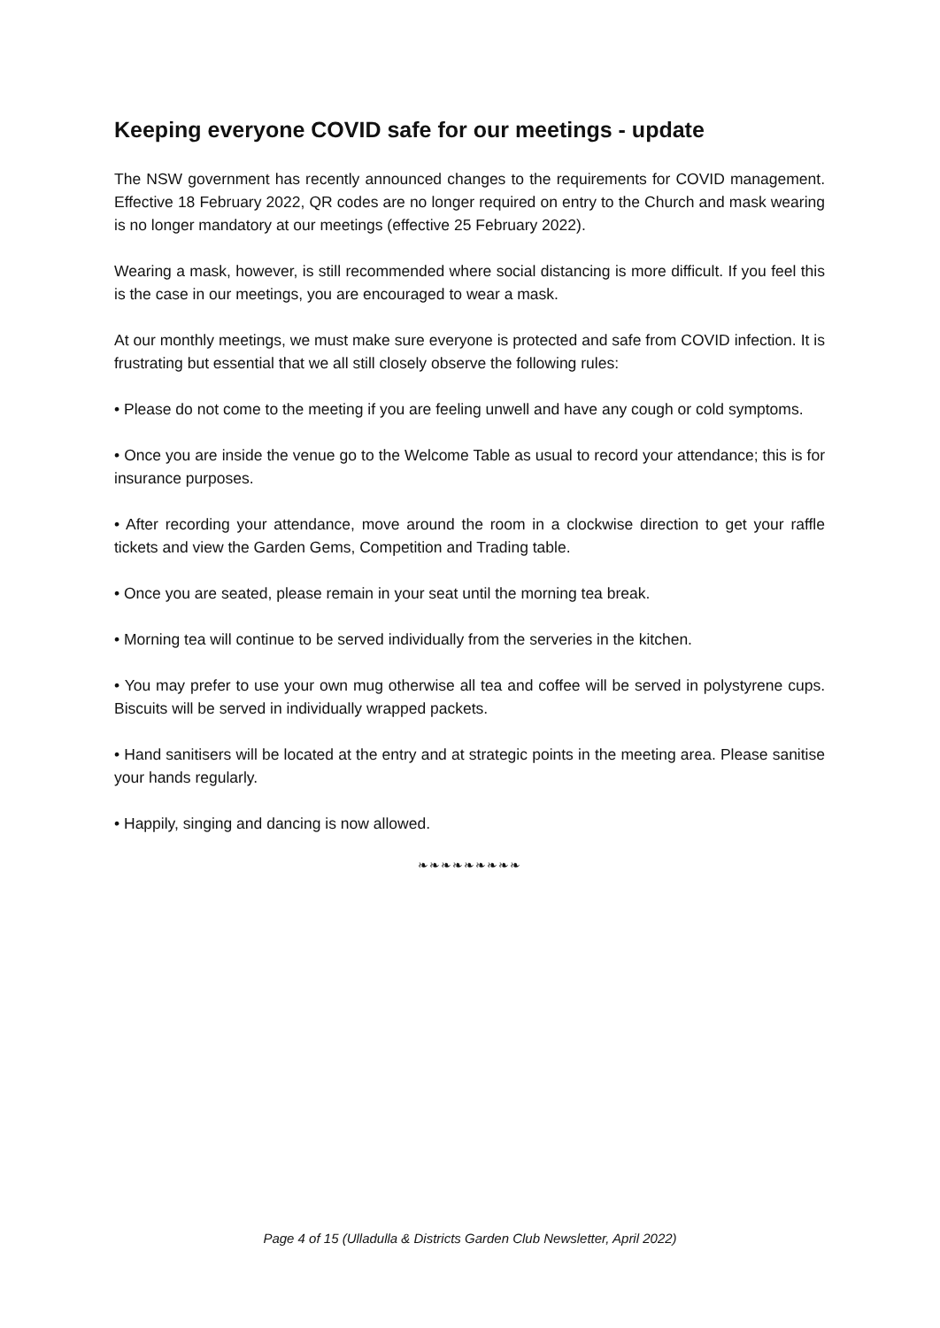Keeping everyone COVID safe for our meetings - update
The NSW government has recently announced changes to the requirements for COVID management. Effective 18 February 2022, QR codes are no longer required on entry to the Church and mask wearing is no longer mandatory at our meetings (effective 25 February 2022).
Wearing a mask, however, is still recommended where social distancing is more difficult. If you feel this is the case in our meetings, you are encouraged to wear a mask.
At our monthly meetings, we must make sure everyone is protected and safe from COVID infection. It is frustrating but essential that we all still closely observe the following rules:
• Please do not come to the meeting if you are feeling unwell and have any cough or cold symptoms.
• Once you are inside the venue go to the Welcome Table as usual to record your attendance; this is for insurance purposes.
• After recording your attendance, move around the room in a clockwise direction to get your raffle tickets and view the Garden Gems, Competition and Trading table.
• Once you are seated, please remain in your seat until the morning tea break.
• Morning tea will continue to be served individually from the serveries in the kitchen.
• You may prefer to use your own mug otherwise all tea and coffee will be served in polystyrene cups. Biscuits will be served in individually wrapped packets.
• Hand sanitisers will be located at the entry and at strategic points in the meeting area. Please sanitise your hands regularly.
• Happily, singing and dancing is now allowed.
❧❧❧❧❧❧❧❧❧
Page 4 of 15 (Ulladulla & Districts Garden Club Newsletter, April 2022)